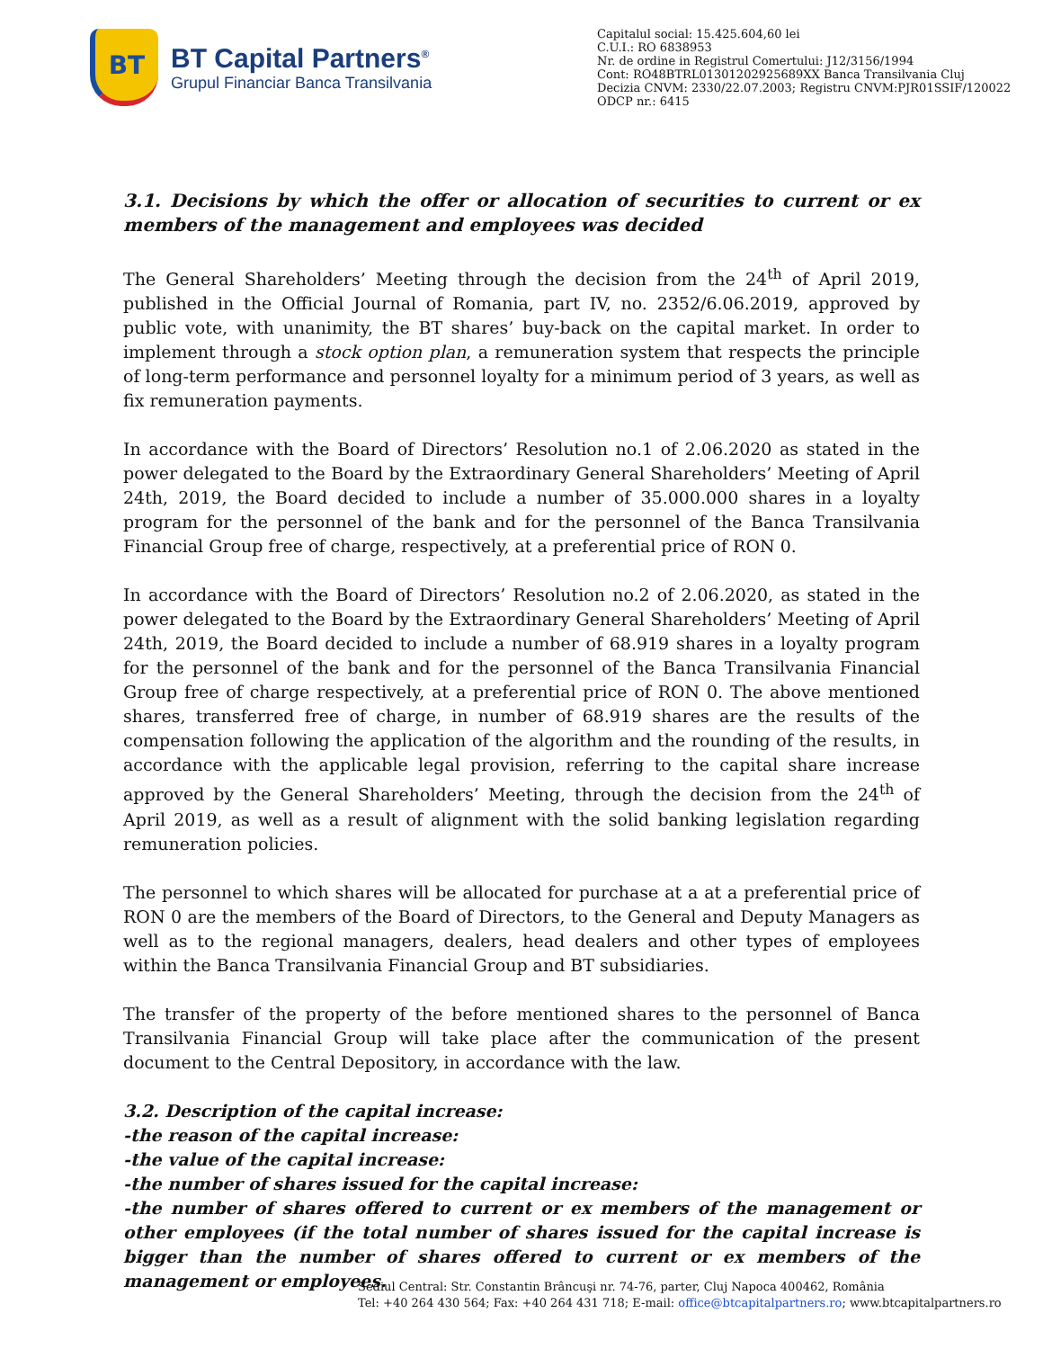BT
BT Capital Partners<sup>®</sup>
Grupul Financiar Banca Transilvania
Capitalul social: 15.425.604,60 lei
C.U.I.: RO 6838953
Nr. de ordine in Registrul Comertului: J12/3156/1994
Cont: RO48BTRL01301202925689XX Banca Transilvania Cluj
Decizia CNVM: 2330/22.07.2003; Registru CNVM:PJR01SSIF/120022
ODCP nr.: 6415
3.1. Decisions by which the offer or allocation of securities to current or ex members of the management and employees was decided
The General Shareholders’ Meeting through the decision from the 24<sup>th</sup> of April 2019, published in the Official Journal of Romania, part IV, no. 2352/6.06.2019, approved by public vote, with unanimity, the BT shares’ buy-back on the capital market. In order to implement through a stock option plan, a remuneration system that respects the principle of long-term performance and personnel loyalty for a minimum period of 3 years, as well as fix remuneration payments.
In accordance with the Board of Directors’ Resolution no.1 of 2.06.2020 as stated in the power delegated to the Board by the Extraordinary General Shareholders’ Meeting of April 24th, 2019, the Board decided to include a number of 35.000.000 shares in a loyalty program for the personnel of the bank and for the personnel of the Banca Transilvania Financial Group free of charge, respectively, at a preferential price of RON 0.
In accordance with the Board of Directors’ Resolution no.2 of 2.06.2020, as stated in the power delegated to the Board by the Extraordinary General Shareholders’ Meeting of April 24th, 2019, the Board decided to include a number of 68.919 shares in a loyalty program for the personnel of the bank and for the personnel of the Banca Transilvania Financial Group free of charge respectively, at a preferential price of RON 0. The above mentioned shares, transferred free of charge, in number of 68.919 shares are the results of the compensation following the application of the algorithm and the rounding of the results, in accordance with the applicable legal provision, referring to the capital share increase approved by the General Shareholders’ Meeting, through the decision from the 24<sup>th</sup> of April 2019, as well as a result of alignment with the solid banking legislation regarding remuneration policies.
The personnel to which shares will be allocated for purchase at a at a preferential price of RON 0 are the members of the Board of Directors, to the General and Deputy Managers as well as to the regional managers, dealers, head dealers and other types of employees within the Banca Transilvania Financial Group and BT subsidiaries.
The transfer of the property of the before mentioned shares to the personnel of Banca Transilvania Financial Group will take place after the communication of the present document to the Central Depository, in accordance with the law.
3.2. Description of the capital increase:
-the reason of the capital increase:
-the value of the capital increase:
-the number of shares issued for the capital increase:
-the number of shares offered to current or ex members of the management or other employees (if the total number of shares issued for the capital increase is bigger than the number of shares offered to current or ex members of the management or employees.
Sediul Central: Str. Constantin Brâncuşi nr. 74-76, parter, Cluj Napoca 400462, România
Tel: +40 264 430 564; Fax: +40 264 431 718; E-mail: office@btcapitalpartners.ro; www.btcapitalpartners.ro